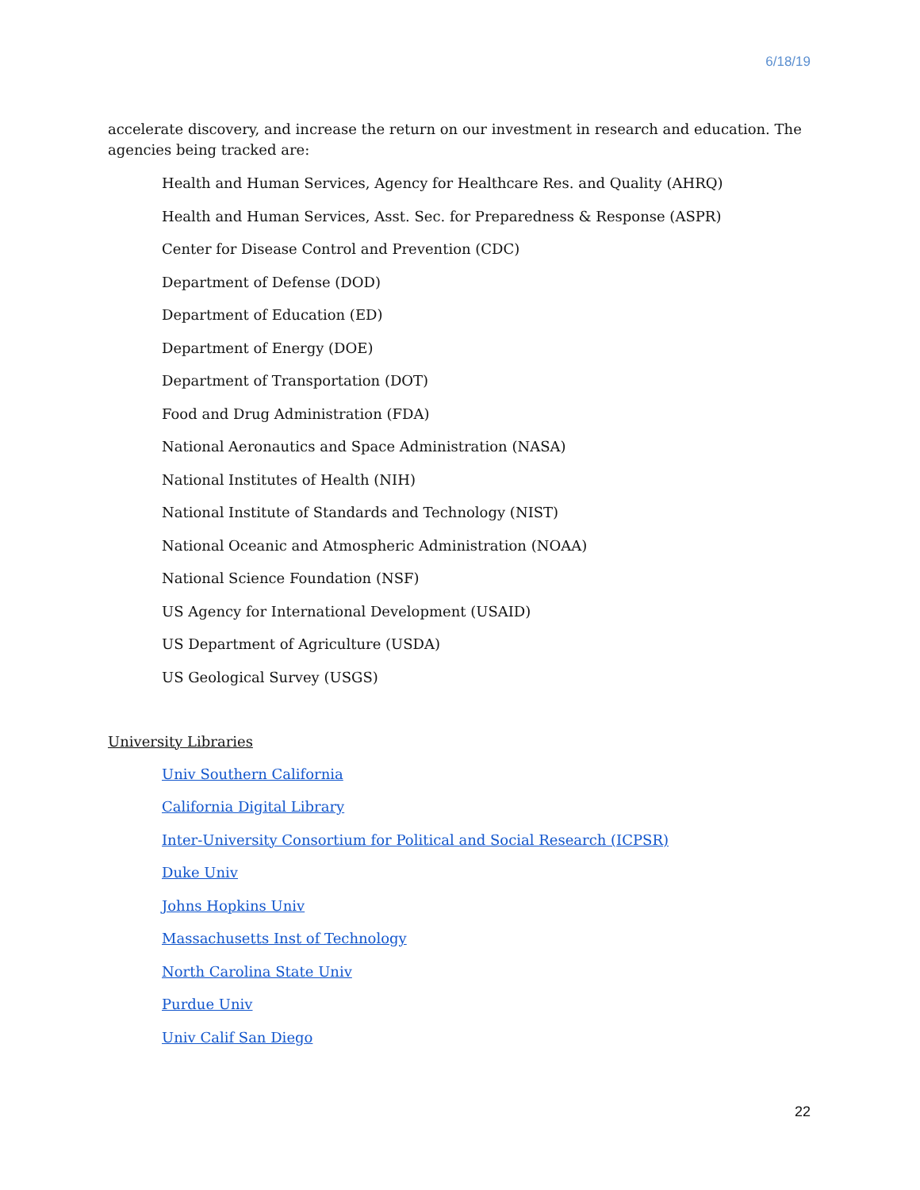6/18/19
accelerate discovery, and increase the return on our investment in research and education. The agencies being tracked are:
Health and Human Services, Agency for Healthcare Res. and Quality (AHRQ)
Health and Human Services, Asst. Sec. for Preparedness & Response (ASPR)
Center for Disease Control and Prevention (CDC)
Department of Defense (DOD)
Department of Education (ED)
Department of Energy (DOE)
Department of Transportation (DOT)
Food and Drug Administration (FDA)
National Aeronautics and Space Administration (NASA)
National Institutes of Health (NIH)
National Institute of Standards and Technology (NIST)
National Oceanic and Atmospheric Administration (NOAA)
National Science Foundation (NSF)
US Agency for International Development (USAID)
US Department of Agriculture (USDA)
US Geological Survey (USGS)
University Libraries
Univ Southern California
California Digital Library
Inter-University Consortium for Political and Social Research (ICPSR)
Duke Univ
Johns Hopkins Univ
Massachusetts Inst of Technology
North Carolina State Univ
Purdue Univ
Univ Calif San Diego
22